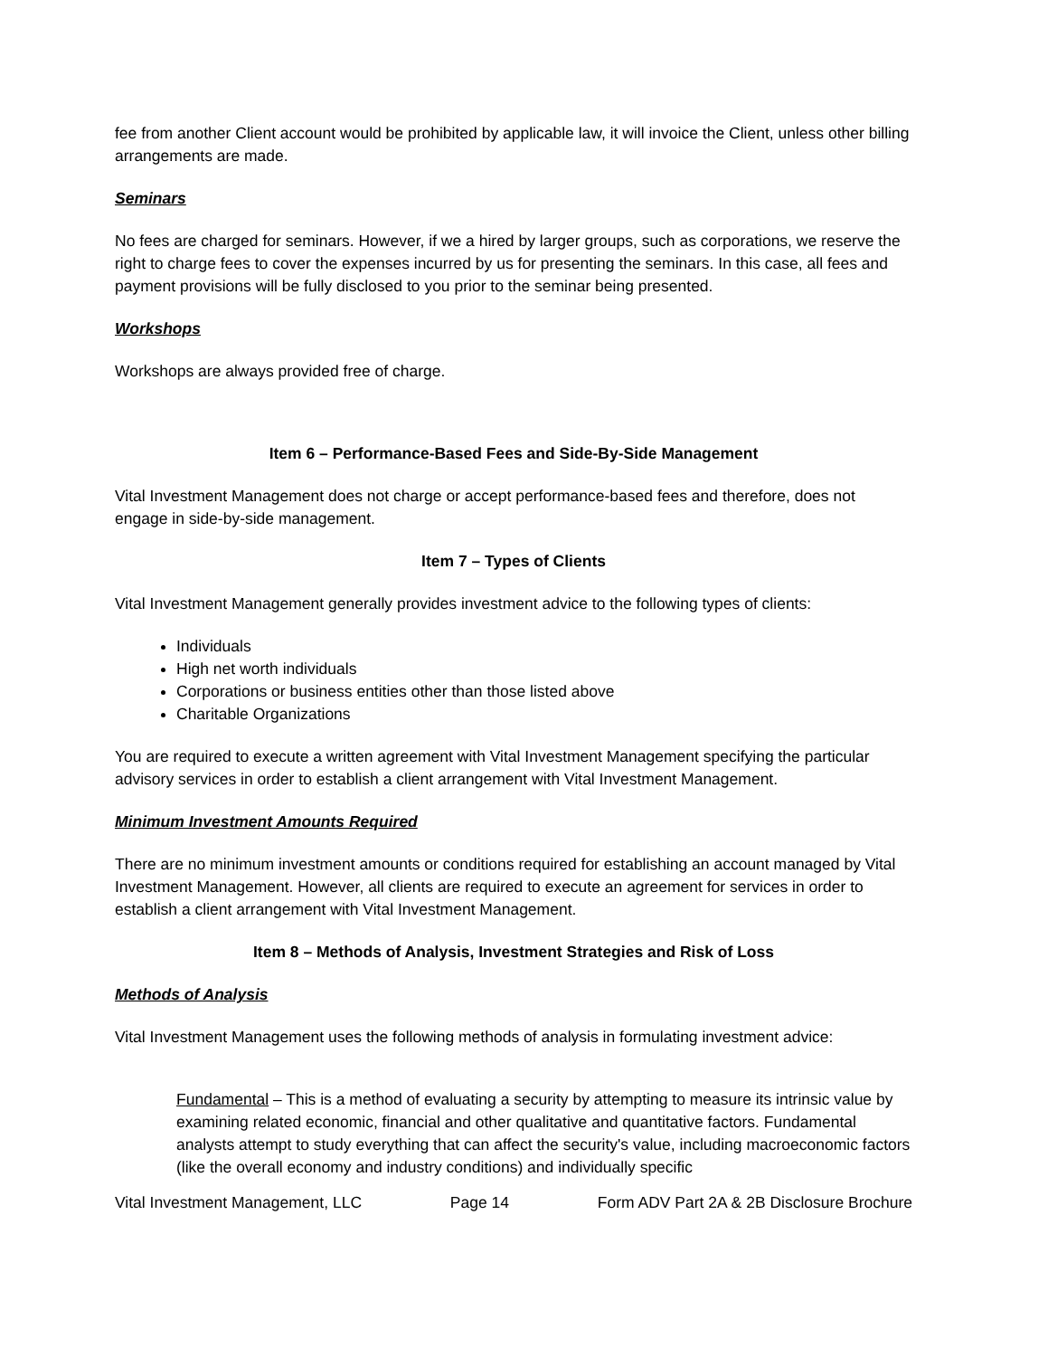fee from another Client account would be prohibited by applicable law, it will invoice the Client, unless other billing arrangements are made.
Seminars
No fees are charged for seminars. However, if we a hired by larger groups, such as corporations, we reserve the right to charge fees to cover the expenses incurred by us for presenting the seminars. In this case, all fees and payment provisions will be fully disclosed to you prior to the seminar being presented.
Workshops
Workshops are always provided free of charge.
Item 6 – Performance-Based Fees and Side-By-Side Management
Vital Investment Management does not charge or accept performance-based fees and therefore, does not engage in side-by-side management.
Item 7 – Types of Clients
Vital Investment Management generally provides investment advice to the following types of clients:
Individuals
High net worth individuals
Corporations or business entities other than those listed above
Charitable Organizations
You are required to execute a written agreement with Vital Investment Management specifying the particular advisory services in order to establish a client arrangement with Vital Investment Management.
Minimum Investment Amounts Required
There are no minimum investment amounts or conditions required for establishing an account managed by Vital Investment Management. However, all clients are required to execute an agreement for services in order to establish a client arrangement with Vital Investment Management.
Item 8 – Methods of Analysis, Investment Strategies and Risk of Loss
Methods of Analysis
Vital Investment Management uses the following methods of analysis in formulating investment advice:
Fundamental – This is a method of evaluating a security by attempting to measure its intrinsic value by examining related economic, financial and other qualitative and quantitative factors. Fundamental analysts attempt to study everything that can affect the security's value, including macroeconomic factors (like the overall economy and industry conditions) and individually specific
Vital Investment Management, LLC Page 14 Form ADV Part 2A & 2B Disclosure Brochure